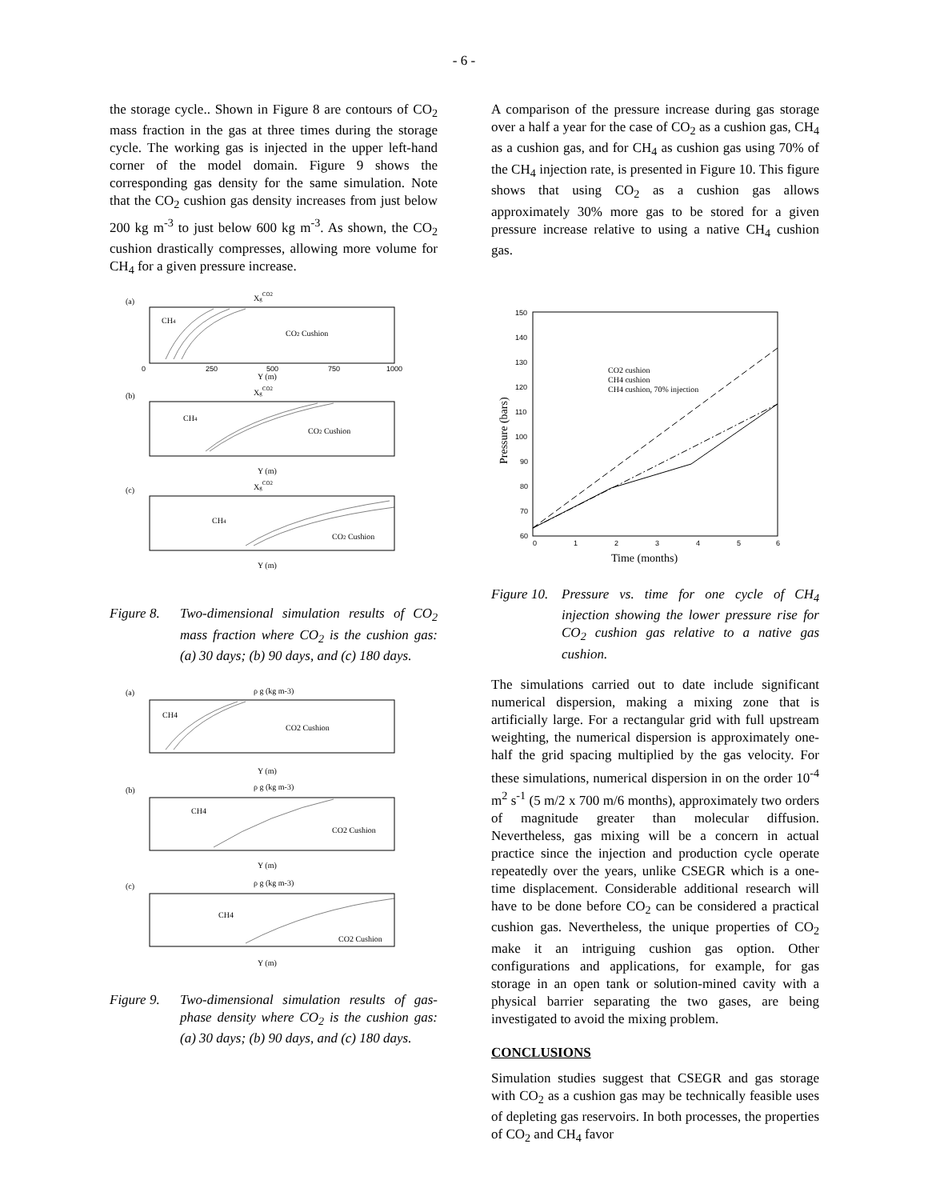- 6 -
the storage cycle.. Shown in Figure 8 are contours of CO<sub>2</sub> mass fraction in the gas at three times during the storage cycle. The working gas is injected in the upper left-hand corner of the model domain. Figure 9 shows the corresponding gas density for the same simulation. Note that the CO<sub>2</sub> cushion gas density increases from just below 200 kg m<sup>-3</sup> to just below 600 kg m<sup>-3</sup>. As shown, the CO<sub>2</sub> cushion drastically compresses, allowing more volume for CH<sub>4</sub> for a given pressure increase.
(a)
XgCO2
CH4
CO2 Cushion
Y (m)
(b)
XgCO2
CH4
CO2 Cushion
Y (m)
(c)
XgCO2
CH4
CO2 Cushion
Y (m)
0
250
500
750
1000
Figure 8. Two-dimensional simulation results of CO<sub>2</sub> mass fraction where CO<sub>2</sub> is the cushion gas: (a) 30 days; (b) 90 days, and (c) 180 days.
(a)
ρ g (kg m-3)
CH4
CO2 Cushion
Y (m)
(b)
ρ g (kg m-3)
CH4
CO2 Cushion
Y (m)
(c)
ρ g (kg m-3)
CH4
CO2 Cushion
Y (m)
Figure 9. Two-dimensional simulation results of gas-phase density where CO<sub>2</sub> is the cushion gas: (a) 30 days; (b) 90 days, and (c) 180 days.
A comparison of the pressure increase during gas storage over a half a year for the case of CO<sub>2</sub> as a cushion gas, CH<sub>4</sub> as a cushion gas, and for CH<sub>4</sub> as cushion gas using 70% of the CH<sub>4</sub> injection rate, is presented in Figure 10. This figure shows that using CO<sub>2</sub> as a cushion gas allows approximately 30% more gas to be stored for a given pressure increase relative to using a native CH<sub>4</sub> cushion gas.
150
140
130
120
110
100
90
80
70
60
0
1
2
3
4
5
6
CO2 cushion
CH4 cushion
CH4 cushion, 70% injection
Time (months)
Pressure (bars)
Figure 10. Pressure vs. time for one cycle of CH<sub>4</sub> injection showing the lower pressure rise for CO<sub>2</sub> cushion gas relative to a native gas cushion.
The simulations carried out to date include significant numerical dispersion, making a mixing zone that is artificially large. For a rectangular grid with full upstream weighting, the numerical dispersion is approximately one-half the grid spacing multiplied by the gas velocity. For these simulations, numerical dispersion in on the order 10<sup>-4</sup> m<sup>2</sup> s<sup>-1</sup> (5 m/2 x 700 m/6 months), approximately two orders of magnitude greater than molecular diffusion. Nevertheless, gas mixing will be a concern in actual practice since the injection and production cycle operate repeatedly over the years, unlike CSEGR which is a one-time displacement. Considerable additional research will have to be done before CO<sub>2</sub> can be considered a practical cushion gas. Nevertheless, the unique properties of CO<sub>2</sub> make it an intriguing cushion gas option. Other configurations and applications, for example, for gas storage in an open tank or solution-mined cavity with a physical barrier separating the two gases, are being investigated to avoid the mixing problem.
CONCLUSIONS
Simulation studies suggest that CSEGR and gas storage with CO<sub>2</sub> as a cushion gas may be technically feasible uses of depleting gas reservoirs. In both processes, the properties of CO<sub>2</sub> and CH<sub>4</sub> favor